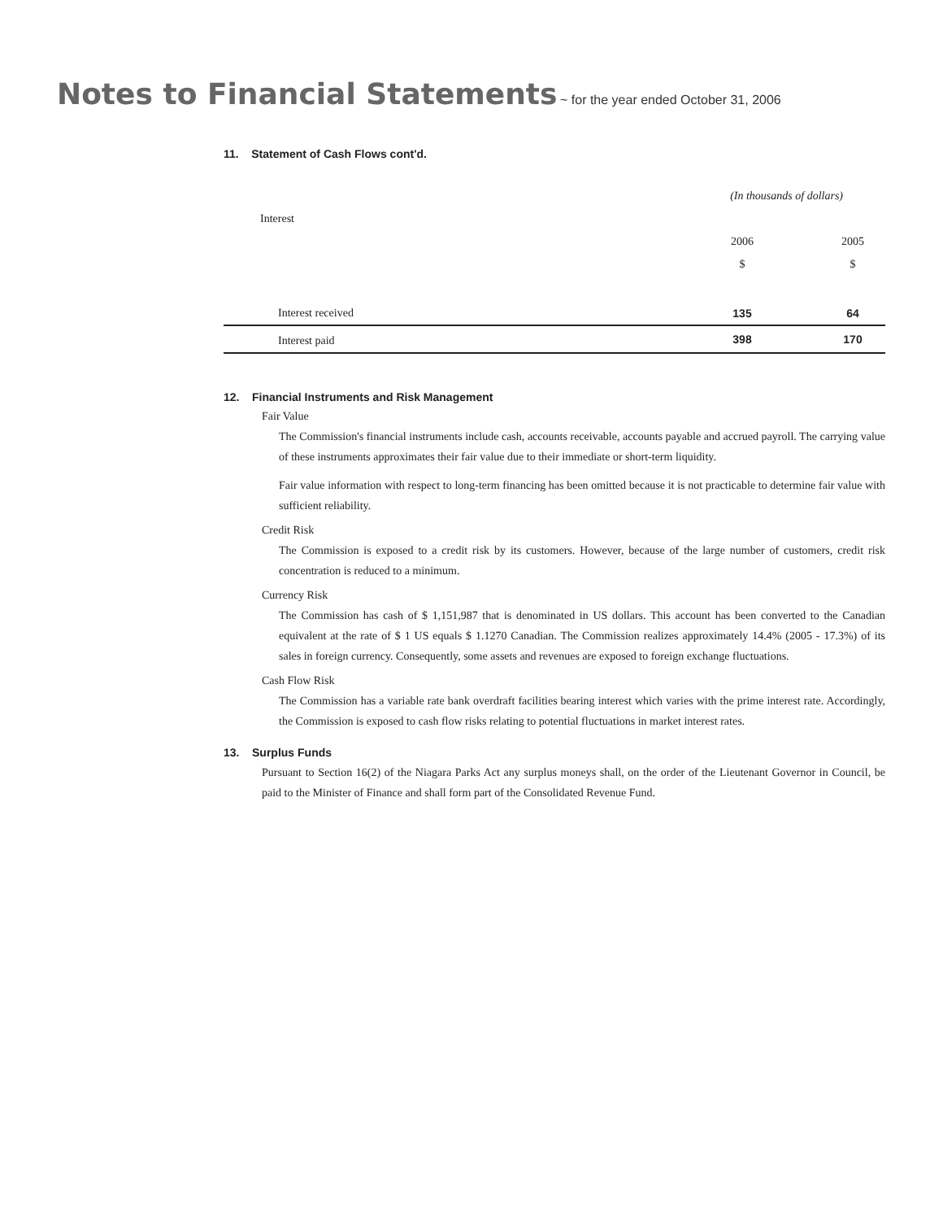Notes to Financial Statements ~ for the year ended October 31, 2006
11. Statement of Cash Flows cont'd.
| | (In thousands of dollars) | | |
| Interest | | | |
| | 2006 | | 2005 |
| | $ | | $ |
| Interest received | 135 | | 64 |
| Interest paid | 398 | | 170 |
12. Financial Instruments and Risk Management
Fair Value
The Commission's financial instruments include cash, accounts receivable, accounts payable and accrued payroll. The carrying value of these instruments approximates their fair value due to their immediate or short-term liquidity.
Fair value information with respect to long-term financing has been omitted because it is not practicable to determine fair value with sufficient reliability.
Credit Risk
The Commission is exposed to a credit risk by its customers. However, because of the large number of customers, credit risk concentration is reduced to a minimum.
Currency Risk
The Commission has cash of $ 1,151,987 that is denominated in US dollars. This account has been converted to the Canadian equivalent at the rate of $ 1 US equals $ 1.1270 Canadian. The Commission realizes approximately 14.4% (2005 - 17.3%) of its sales in foreign currency. Consequently, some assets and revenues are exposed to foreign exchange fluctuations.
Cash Flow Risk
The Commission has a variable rate bank overdraft facilities bearing interest which varies with the prime interest rate. Accordingly, the Commission is exposed to cash flow risks relating to potential fluctuations in market interest rates.
13. Surplus Funds
Pursuant to Section 16(2) of the Niagara Parks Act any surplus moneys shall, on the order of the Lieutenant Governor in Council, be paid to the Minister of Finance and shall form part of the Consolidated Revenue Fund.